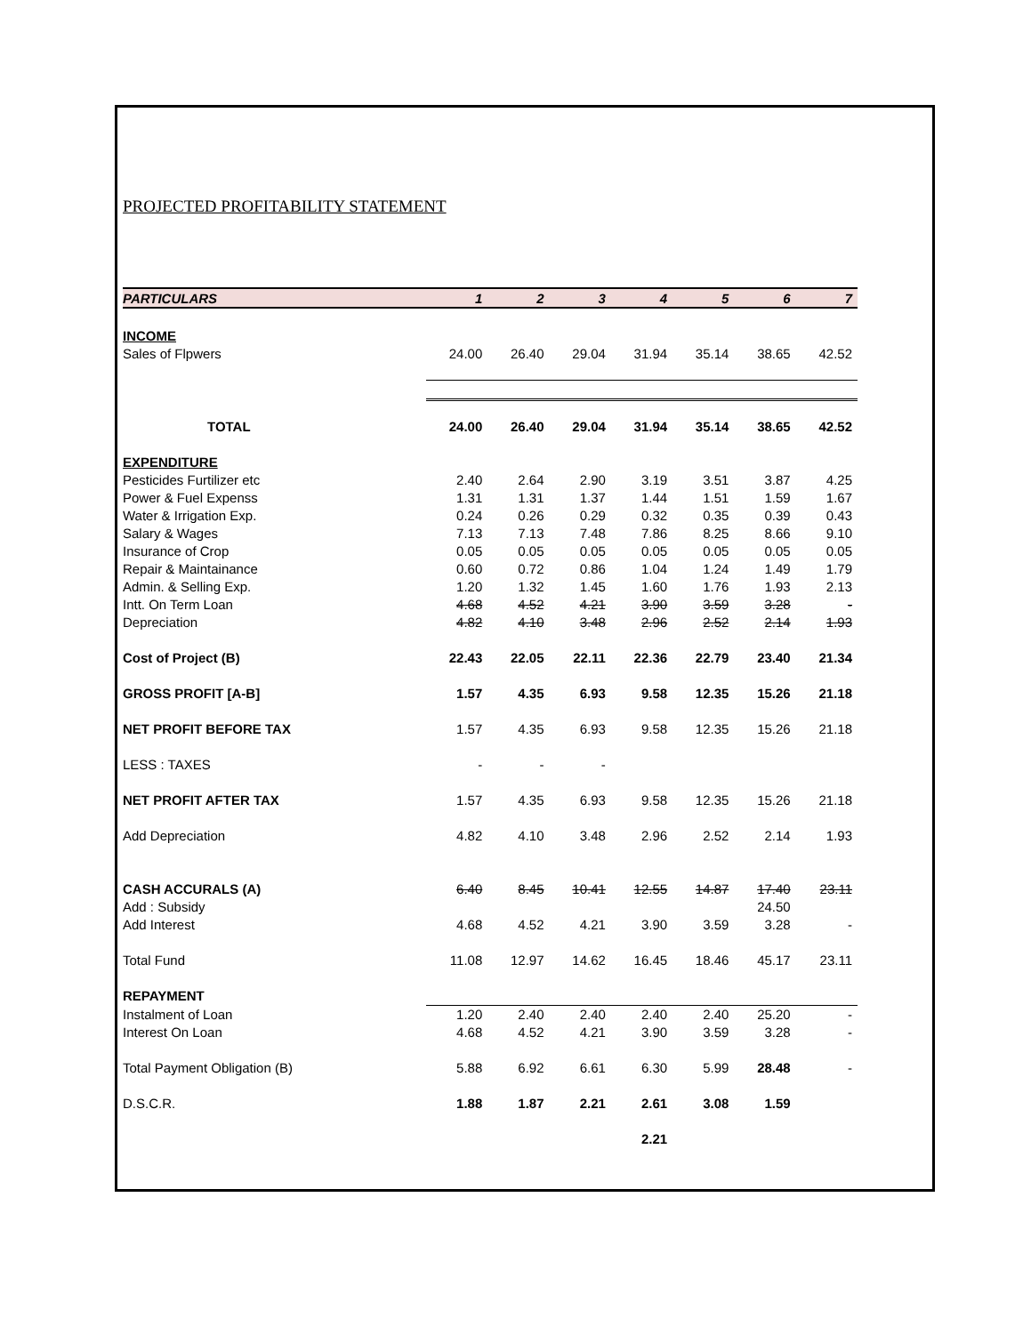PROJECTED PROFITABILITY STATEMENT
| PARTICULARS | 1 | 2 | 3 | 4 | 5 | 6 | 7 |
| --- | --- | --- | --- | --- | --- | --- | --- |
| INCOME | | | | | | | |
| Sales of Flpwers | 24.00 | 26.40 | 29.04 | 31.94 | 35.14 | 38.65 | 42.52 |
| TOTAL | 24.00 | 26.40 | 29.04 | 31.94 | 35.14 | 38.65 | 42.52 |
| EXPENDITURE | | | | | | | |
| Pesticides Furtilizer etc | 2.40 | 2.64 | 2.90 | 3.19 | 3.51 | 3.87 | 4.25 |
| Power & Fuel Expenss | 1.31 | 1.31 | 1.37 | 1.44 | 1.51 | 1.59 | 1.67 |
| Water & Irrigation Exp. | 0.24 | 0.26 | 0.29 | 0.32 | 0.35 | 0.39 | 0.43 |
| Salary & Wages | 7.13 | 7.13 | 7.48 | 7.86 | 8.25 | 8.66 | 9.10 |
| Insurance of Crop | 0.05 | 0.05 | 0.05 | 0.05 | 0.05 | 0.05 | 0.05 |
| Repair & Maintainance | 0.60 | 0.72 | 0.86 | 1.04 | 1.24 | 1.49 | 1.79 |
| Admin. & Selling Exp. | 1.20 | 1.32 | 1.45 | 1.60 | 1.76 | 1.93 | 2.13 |
| Intt. On Term Loan | 4.68 | 4.52 | 4.21 | 3.90 | 3.59 | 3.28 | - |
| Depreciation | 4.82 | 4.10 | 3.48 | 2.96 | 2.52 | 2.14 | 1.93 |
| Cost of Project (B) | 22.43 | 22.05 | 22.11 | 22.36 | 22.79 | 23.40 | 21.34 |
| GROSS PROFIT [A-B] | 1.57 | 4.35 | 6.93 | 9.58 | 12.35 | 15.26 | 21.18 |
| NET PROFIT BEFORE TAX | 1.57 | 4.35 | 6.93 | 9.58 | 12.35 | 15.26 | 21.18 |
| LESS : TAXES | - | - | - | | | | |
| NET PROFIT AFTER TAX | 1.57 | 4.35 | 6.93 | 9.58 | 12.35 | 15.26 | 21.18 |
| Add Depreciation | 4.82 | 4.10 | 3.48 | 2.96 | 2.52 | 2.14 | 1.93 |
| CASH ACCURALS (A) | 6.40 | 8.45 | 10.41 | 12.55 | 14.87 | 17.40 | 23.11 |
| Add : Subsidy | | | | | | 24.50 | |
| Add Interest | 4.68 | 4.52 | 4.21 | 3.90 | 3.59 | 3.28 | - |
| Total Fund | 11.08 | 12.97 | 14.62 | 16.45 | 18.46 | 45.17 | 23.11 |
| REPAYMENT | | | | | | | |
| Instalment of Loan | 1.20 | 2.40 | 2.40 | 2.40 | 2.40 | 25.20 | - |
| Interest On Loan | 4.68 | 4.52 | 4.21 | 3.90 | 3.59 | 3.28 | - |
| Total Payment Obligation (B) | 5.88 | 6.92 | 6.61 | 6.30 | 5.99 | 28.48 | - |
| D.S.C.R. | 1.88 | 1.87 | 2.21 | 2.61 | 3.08 | 1.59 | |
| | | | | 2.21 | | | |